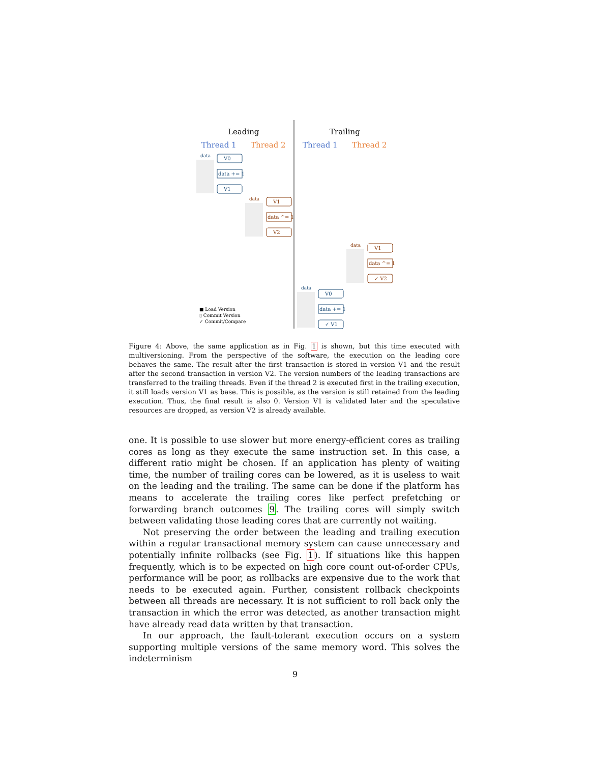Leading
Trailing
Thread 1
Thread 2
Thread 1
Thread 2
data
V0
data += 1
V1
data
V1
data ^= 1
V2
data
V1
data ^= 1
✓ V2
data
V0
data += 1
✓ V1
■ Load Version
▯ Commit Version
✓ Commit/Compare
Figure 4: Above, the same application as in Fig. 1 is shown, but this time executed with multiversioning. From the perspective of the software, the execution on the leading core behaves the same. The result after the first transaction is stored in version V1 and the result after the second transaction in version V2. The version numbers of the leading transactions are transferred to the trailing threads. Even if the thread 2 is executed first in the trailing execution, it still loads version V1 as base. This is possible, as the version is still retained from the leading execution. Thus, the final result is also 0. Version V1 is validated later and the speculative resources are dropped, as version V2 is already available.
one. It is possible to use slower but more energy-efficient cores as trailing cores as long as they execute the same instruction set. In this case, a different ratio might be chosen. If an application has plenty of waiting time, the number of trailing cores can be lowered, as it is useless to wait on the leading and the trailing. The same can be done if the platform has means to accelerate the trailing cores like perfect prefetching or forwarding branch outcomes 9. The trailing cores will simply switch between validating those leading cores that are currently not waiting.
Not preserving the order between the leading and trailing execution within a regular transactional memory system can cause unnecessary and potentially infinite rollbacks (see Fig. 1). If situations like this happen frequently, which is to be expected on high core count out-of-order CPUs, performance will be poor, as rollbacks are expensive due to the work that needs to be executed again. Further, consistent rollback checkpoints between all threads are necessary. It is not sufficient to roll back only the transaction in which the error was detected, as another transaction might have already read data written by that transaction.
In our approach, the fault-tolerant execution occurs on a system supporting multiple versions of the same memory word. This solves the indeterminism
9